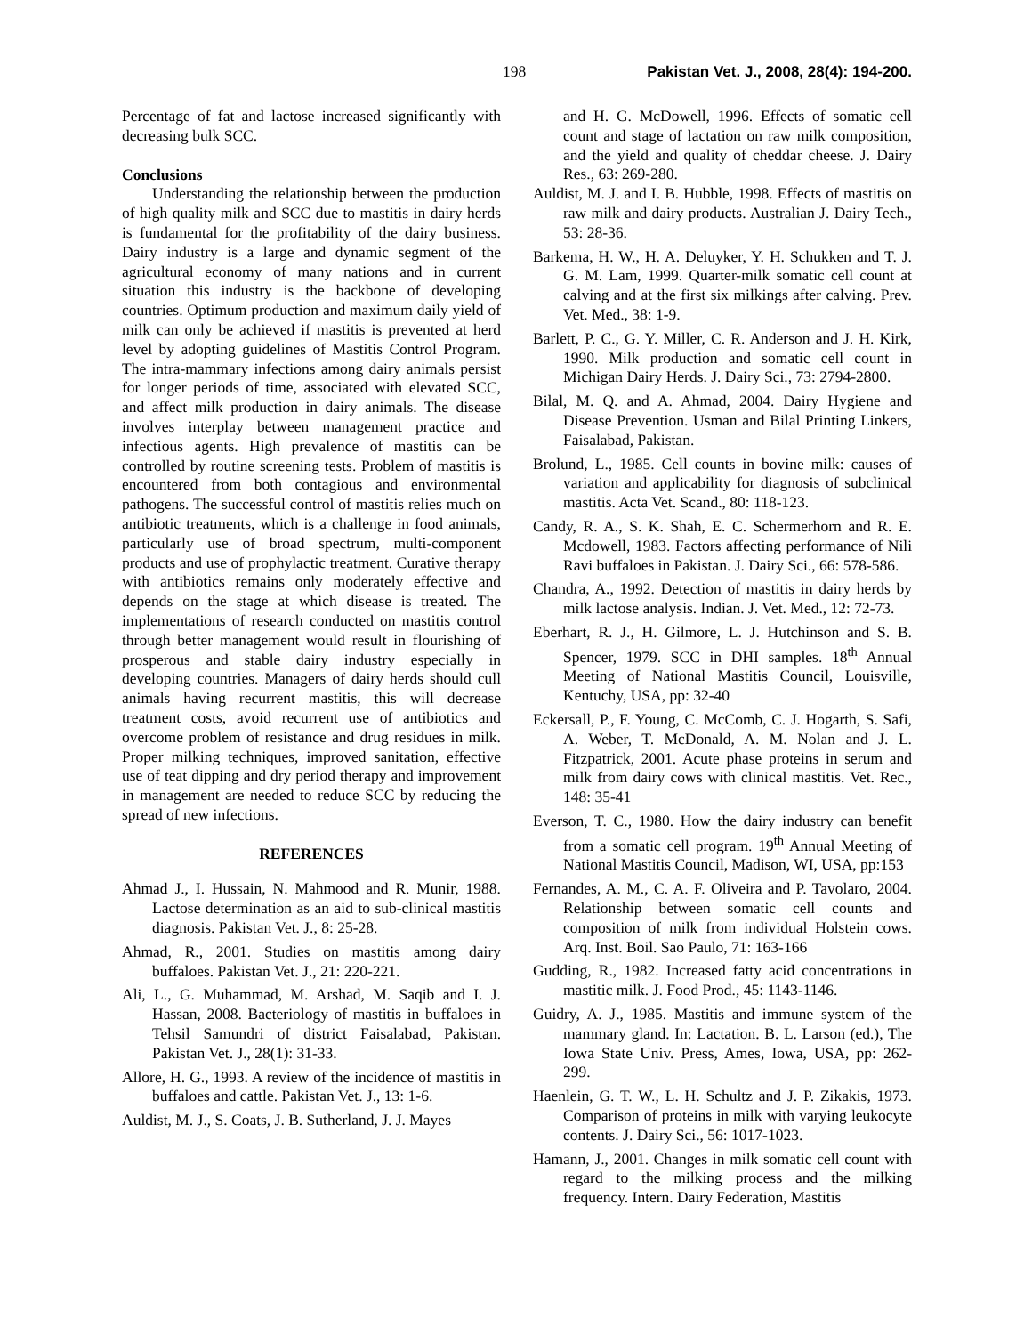198 Pakistan Vet. J., 2008, 28(4): 194-200.
Percentage of fat and lactose increased significantly with decreasing bulk SCC.
Conclusions
Understanding the relationship between the production of high quality milk and SCC due to mastitis in dairy herds is fundamental for the profitability of the dairy business. Dairy industry is a large and dynamic segment of the agricultural economy of many nations and in current situation this industry is the backbone of developing countries. Optimum production and maximum daily yield of milk can only be achieved if mastitis is prevented at herd level by adopting guidelines of Mastitis Control Program. The intra-mammary infections among dairy animals persist for longer periods of time, associated with elevated SCC, and affect milk production in dairy animals. The disease involves interplay between management practice and infectious agents. High prevalence of mastitis can be controlled by routine screening tests. Problem of mastitis is encountered from both contagious and environmental pathogens. The successful control of mastitis relies much on antibiotic treatments, which is a challenge in food animals, particularly use of broad spectrum, multi-component products and use of prophylactic treatment. Curative therapy with antibiotics remains only moderately effective and depends on the stage at which disease is treated. The implementations of research conducted on mastitis control through better management would result in flourishing of prosperous and stable dairy industry especially in developing countries. Managers of dairy herds should cull animals having recurrent mastitis, this will decrease treatment costs, avoid recurrent use of antibiotics and overcome problem of resistance and drug residues in milk. Proper milking techniques, improved sanitation, effective use of teat dipping and dry period therapy and improvement in management are needed to reduce SCC by reducing the spread of new infections.
REFERENCES
Ahmad J., I. Hussain, N. Mahmood and R. Munir, 1988. Lactose determination as an aid to sub-clinical mastitis diagnosis. Pakistan Vet. J., 8: 25-28.
Ahmad, R., 2001. Studies on mastitis among dairy buffaloes. Pakistan Vet. J., 21: 220-221.
Ali, L., G. Muhammad, M. Arshad, M. Saqib and I. J. Hassan, 2008. Bacteriology of mastitis in buffaloes in Tehsil Samundri of district Faisalabad, Pakistan. Pakistan Vet. J., 28(1): 31-33.
Allore, H. G., 1993. A review of the incidence of mastitis in buffaloes and cattle. Pakistan Vet. J., 13: 1-6.
Auldist, M. J., S. Coats, J. B. Sutherland, J. J. Mayes
and H. G. McDowell, 1996. Effects of somatic cell count and stage of lactation on raw milk composition, and the yield and quality of cheddar cheese. J. Dairy Res., 63: 269-280.
Auldist, M. J. and I. B. Hubble, 1998. Effects of mastitis on raw milk and dairy products. Australian J. Dairy Tech., 53: 28-36.
Barkema, H. W., H. A. Deluyker, Y. H. Schukken and T. J. G. M. Lam, 1999. Quarter-milk somatic cell count at calving and at the first six milkings after calving. Prev. Vet. Med., 38: 1-9.
Barlett, P. C., G. Y. Miller, C. R. Anderson and J. H. Kirk, 1990. Milk production and somatic cell count in Michigan Dairy Herds. J. Dairy Sci., 73: 2794-2800.
Bilal, M. Q. and A. Ahmad, 2004. Dairy Hygiene and Disease Prevention. Usman and Bilal Printing Linkers, Faisalabad, Pakistan.
Brolund, L., 1985. Cell counts in bovine milk: causes of variation and applicability for diagnosis of subclinical mastitis. Acta Vet. Scand., 80: 118-123.
Candy, R. A., S. K. Shah, E. C. Schermerhorn and R. E. Mcdowell, 1983. Factors affecting performance of Nili Ravi buffaloes in Pakistan. J. Dairy Sci., 66: 578-586.
Chandra, A., 1992. Detection of mastitis in dairy herds by milk lactose analysis. Indian. J. Vet. Med., 12: 72-73.
Eberhart, R. J., H. Gilmore, L. J. Hutchinson and S. B. Spencer, 1979. SCC in DHI samples. 18<sup>th</sup> Annual Meeting of National Mastitis Council, Louisville, Kentuchy, USA, pp: 32-40
Eckersall, P., F. Young, C. McComb, C. J. Hogarth, S. Safi, A. Weber, T. McDonald, A. M. Nolan and J. L. Fitzpatrick, 2001. Acute phase proteins in serum and milk from dairy cows with clinical mastitis. Vet. Rec., 148: 35-41
Everson, T. C., 1980. How the dairy industry can benefit from a somatic cell program. 19<sup>th</sup> Annual Meeting of National Mastitis Council, Madison, WI, USA, pp:153
Fernandes, A. M., C. A. F. Oliveira and P. Tavolaro, 2004. Relationship between somatic cell counts and composition of milk from individual Holstein cows. Arq. Inst. Boil. Sao Paulo, 71: 163-166
Gudding, R., 1982. Increased fatty acid concentrations in mastitic milk. J. Food Prod., 45: 1143-1146.
Guidry, A. J., 1985. Mastitis and immune system of the mammary gland. In: Lactation. B. L. Larson (ed.), The Iowa State Univ. Press, Ames, Iowa, USA, pp: 262-299.
Haenlein, G. T. W., L. H. Schultz and J. P. Zikakis, 1973. Comparison of proteins in milk with varying leukocyte contents. J. Dairy Sci., 56: 1017-1023.
Hamann, J., 2001. Changes in milk somatic cell count with regard to the milking process and the milking frequency. Intern. Dairy Federation, Mastitis